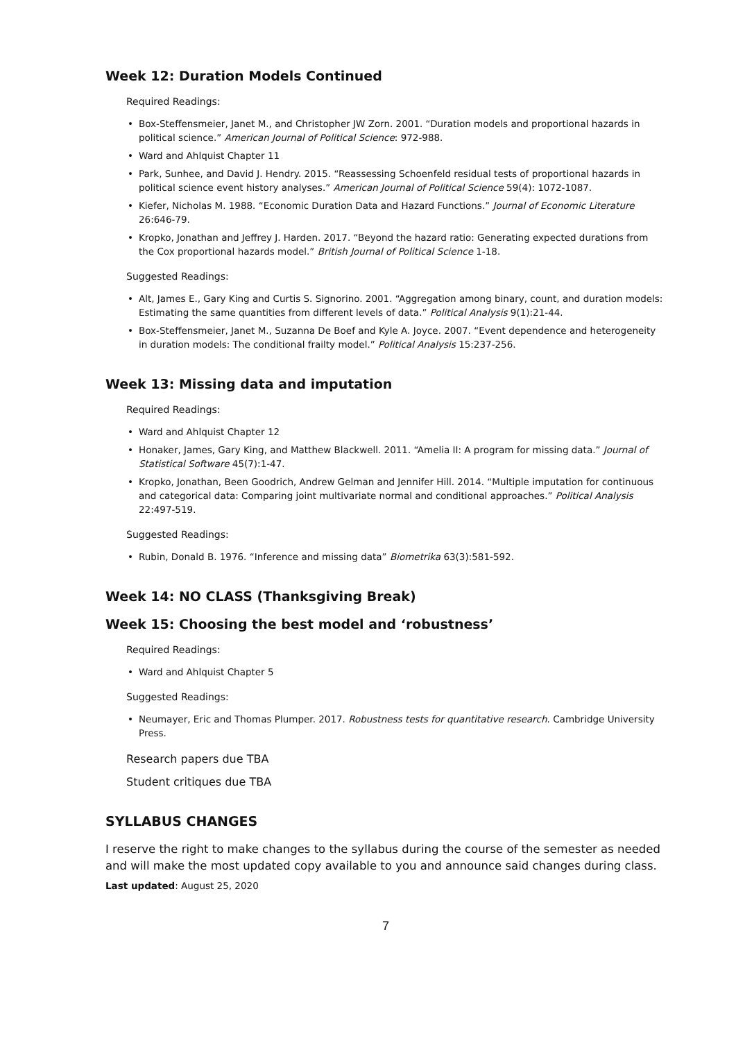Week 12: Duration Models Continued
Required Readings:
Box-Steffensmeier, Janet M., and Christopher JW Zorn. 2001. “Duration models and proportional hazards in political science.” American Journal of Political Science: 972-988.
Ward and Ahlquist Chapter 11
Park, Sunhee, and David J. Hendry. 2015. “Reassessing Schoenfeld residual tests of proportional hazards in political science event history analyses.” American Journal of Political Science 59(4): 1072-1087.
Kiefer, Nicholas M. 1988. “Economic Duration Data and Hazard Functions.” Journal of Economic Literature 26:646-79.
Kropko, Jonathan and Jeffrey J. Harden. 2017. “Beyond the hazard ratio: Generating expected durations from the Cox proportional hazards model.” British Journal of Political Science 1-18.
Suggested Readings:
Alt, James E., Gary King and Curtis S. Signorino. 2001. “Aggregation among binary, count, and duration models: Estimating the same quantities from different levels of data.” Political Analysis 9(1):21-44.
Box-Steffensmeier, Janet M., Suzanna De Boef and Kyle A. Joyce. 2007. “Event dependence and heterogeneity in duration models: The conditional frailty model.” Political Analysis 15:237-256.
Week 13: Missing data and imputation
Required Readings:
Ward and Ahlquist Chapter 12
Honaker, James, Gary King, and Matthew Blackwell. 2011. “Amelia II: A program for missing data.” Journal of Statistical Software 45(7):1-47.
Kropko, Jonathan, Been Goodrich, Andrew Gelman and Jennifer Hill. 2014. “Multiple imputation for continuous and categorical data: Comparing joint multivariate normal and conditional approaches.” Political Analysis 22:497-519.
Suggested Readings:
Rubin, Donald B. 1976. “Inference and missing data” Biometrika 63(3):581-592.
Week 14: NO CLASS (Thanksgiving Break)
Week 15: Choosing the best model and ‘robustness’
Required Readings:
Ward and Ahlquist Chapter 5
Suggested Readings:
Neumayer, Eric and Thomas Plumper. 2017. Robustness tests for quantitative research. Cambridge University Press.
Research papers due TBA
Student critiques due TBA
SYLLABUS CHANGES
I reserve the right to make changes to the syllabus during the course of the semester as needed and will make the most updated copy available to you and announce said changes during class.
Last updated: August 25, 2020
7